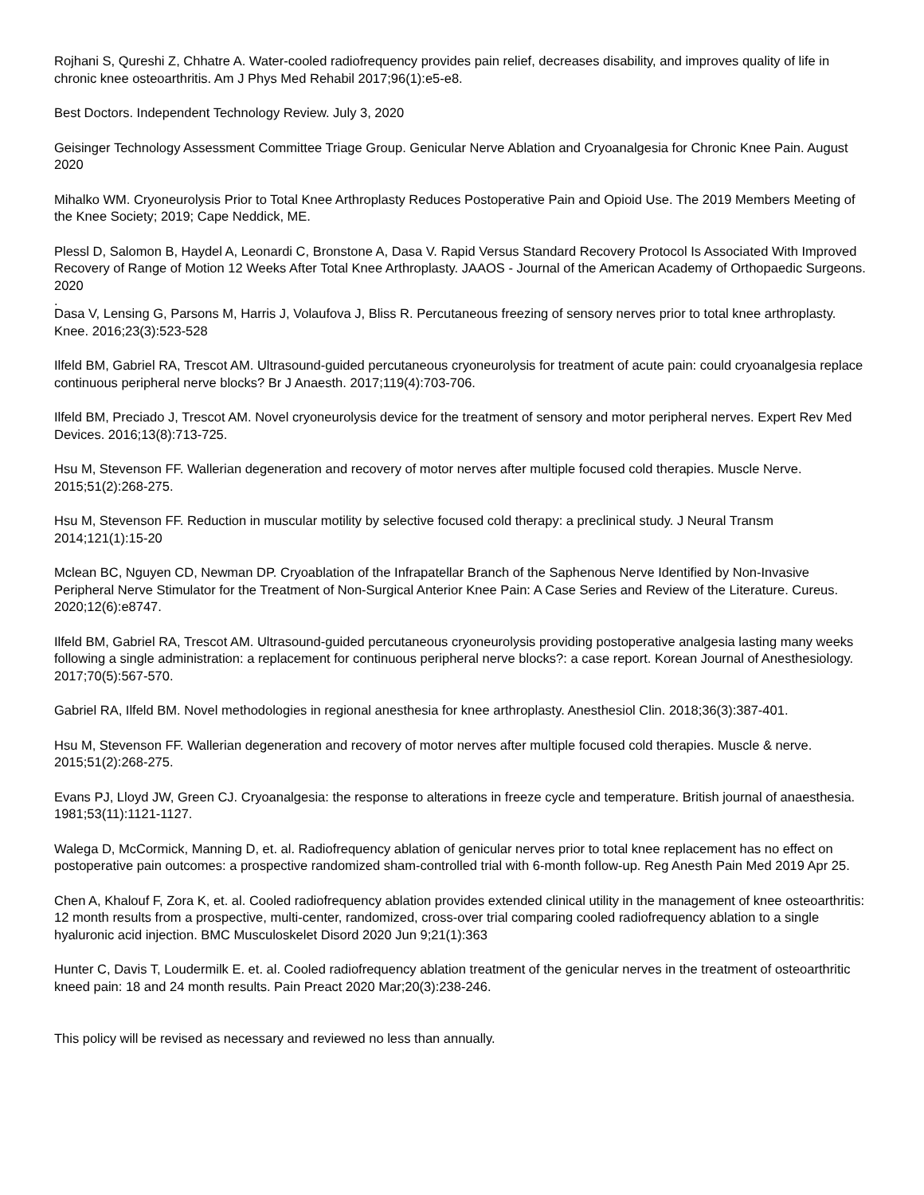Rojhani S, Qureshi Z, Chhatre A. Water-cooled radiofrequency provides pain relief, decreases disability, and improves quality of life in chronic knee osteoarthritis. Am J Phys Med Rehabil 2017;96(1):e5-e8.
Best Doctors. Independent Technology Review. July 3, 2020
Geisinger Technology Assessment Committee Triage Group. Genicular Nerve Ablation and Cryoanalgesia for Chronic Knee Pain. August 2020
Mihalko WM. Cryoneurolysis Prior to Total Knee Arthroplasty Reduces Postoperative Pain and Opioid Use. The 2019 Members Meeting of the Knee Society; 2019; Cape Neddick, ME.
Plessl D, Salomon B, Haydel A, Leonardi C, Bronstone A, Dasa V. Rapid Versus Standard Recovery Protocol Is Associated With Improved Recovery of Range of Motion 12 Weeks After Total Knee Arthroplasty. JAAOS - Journal of the American Academy of Orthopaedic Surgeons. 2020
.
Dasa V, Lensing G, Parsons M, Harris J, Volaufova J, Bliss R. Percutaneous freezing of sensory nerves prior to total knee arthroplasty. Knee. 2016;23(3):523-528
Ilfeld BM, Gabriel RA, Trescot AM. Ultrasound-guided percutaneous cryoneurolysis for treatment of acute pain: could cryoanalgesia replace continuous peripheral nerve blocks? Br J Anaesth. 2017;119(4):703-706.
Ilfeld BM, Preciado J, Trescot AM. Novel cryoneurolysis device for the treatment of sensory and motor peripheral nerves. Expert Rev Med Devices. 2016;13(8):713-725.
Hsu M, Stevenson FF. Wallerian degeneration and recovery of motor nerves after multiple focused cold therapies. Muscle Nerve. 2015;51(2):268-275.
Hsu M, Stevenson FF. Reduction in muscular motility by selective focused cold therapy: a preclinical study. J Neural Transm 2014;121(1):15-20
Mclean BC, Nguyen CD, Newman DP. Cryoablation of the Infrapatellar Branch of the Saphenous Nerve Identified by Non-Invasive Peripheral Nerve Stimulator for the Treatment of Non-Surgical Anterior Knee Pain: A Case Series and Review of the Literature. Cureus. 2020;12(6):e8747.
Ilfeld BM, Gabriel RA, Trescot AM. Ultrasound-guided percutaneous cryoneurolysis providing postoperative analgesia lasting many weeks following a single administration: a replacement for continuous peripheral nerve blocks?: a case report. Korean Journal of Anesthesiology. 2017;70(5):567-570.
Gabriel RA, Ilfeld BM. Novel methodologies in regional anesthesia for knee arthroplasty. Anesthesiol Clin. 2018;36(3):387-401.
Hsu M, Stevenson FF. Wallerian degeneration and recovery of motor nerves after multiple focused cold therapies. Muscle & nerve. 2015;51(2):268-275.
Evans PJ, Lloyd JW, Green CJ. Cryoanalgesia: the response to alterations in freeze cycle and temperature. British journal of anaesthesia. 1981;53(11):1121-1127.
Walega D, McCormick, Manning D, et. al. Radiofrequency ablation of genicular nerves prior to total knee replacement has no effect on postoperative pain outcomes: a prospective randomized sham-controlled trial with 6-month follow-up. Reg Anesth Pain Med 2019 Apr 25.
Chen A, Khalouf F, Zora K, et. al. Cooled radiofrequency ablation provides extended clinical utility in the management of knee osteoarthritis: 12 month results from a prospective, multi-center, randomized, cross-over trial comparing cooled radiofrequency ablation to a single hyaluronic acid injection. BMC Musculoskelet Disord 2020 Jun 9;21(1):363
Hunter C, Davis T, Loudermilk E. et. al. Cooled radiofrequency ablation treatment of the genicular nerves in the treatment of osteoarthritic kneed pain: 18 and 24 month results. Pain Preact 2020 Mar;20(3):238-246.
This policy will be revised as necessary and reviewed no less than annually.